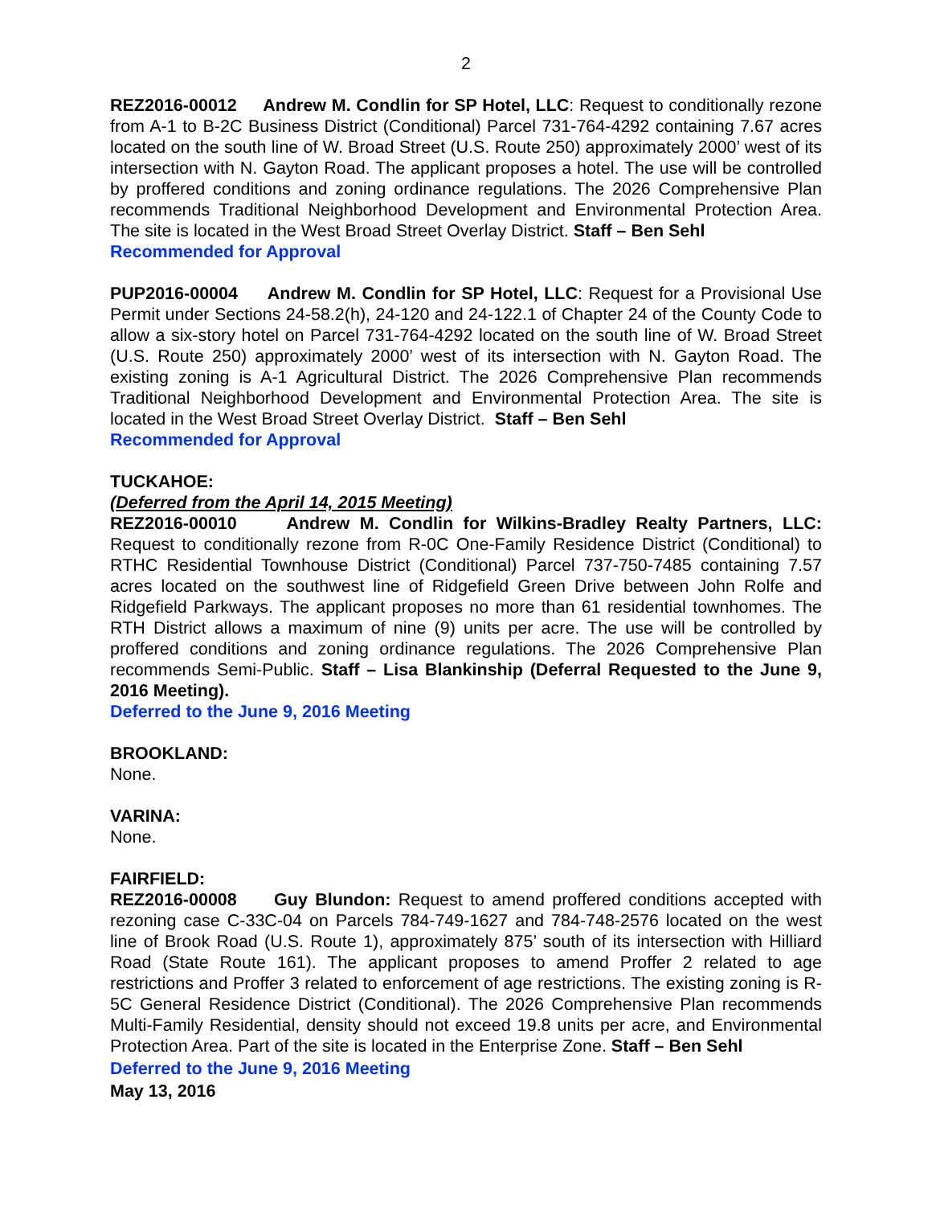2
REZ2016-00012 Andrew M. Condlin for SP Hotel, LLC: Request to conditionally rezone from A-1 to B-2C Business District (Conditional) Parcel 731-764-4292 containing 7.67 acres located on the south line of W. Broad Street (U.S. Route 250) approximately 2000’ west of its intersection with N. Gayton Road. The applicant proposes a hotel. The use will be controlled by proffered conditions and zoning ordinance regulations. The 2026 Comprehensive Plan recommends Traditional Neighborhood Development and Environmental Protection Area. The site is located in the West Broad Street Overlay District. Staff – Ben Sehl
Recommended for Approval
PUP2016-00004 Andrew M. Condlin for SP Hotel, LLC: Request for a Provisional Use Permit under Sections 24-58.2(h), 24-120 and 24-122.1 of Chapter 24 of the County Code to allow a six-story hotel on Parcel 731-764-4292 located on the south line of W. Broad Street (U.S. Route 250) approximately 2000’ west of its intersection with N. Gayton Road. The existing zoning is A-1 Agricultural District. The 2026 Comprehensive Plan recommends Traditional Neighborhood Development and Environmental Protection Area. The site is located in the West Broad Street Overlay District. Staff – Ben Sehl
Recommended for Approval
TUCKAHOE:
(Deferred from the April 14, 2015 Meeting)
REZ2016-00010 Andrew M. Condlin for Wilkins-Bradley Realty Partners, LLC: Request to conditionally rezone from R-0C One-Family Residence District (Conditional) to RTHC Residential Townhouse District (Conditional) Parcel 737-750-7485 containing 7.57 acres located on the southwest line of Ridgefield Green Drive between John Rolfe and Ridgefield Parkways. The applicant proposes no more than 61 residential townhomes. The RTH District allows a maximum of nine (9) units per acre. The use will be controlled by proffered conditions and zoning ordinance regulations. The 2026 Comprehensive Plan recommends Semi-Public. Staff – Lisa Blankinship (Deferral Requested to the June 9, 2016 Meeting).
Deferred to the June 9, 2016 Meeting
BROOKLAND:
None.
VARINA:
None.
FAIRFIELD:
REZ2016-00008 Guy Blundon: Request to amend proffered conditions accepted with rezoning case C-33C-04 on Parcels 784-749-1627 and 784-748-2576 located on the west line of Brook Road (U.S. Route 1), approximately 875’ south of its intersection with Hilliard Road (State Route 161). The applicant proposes to amend Proffer 2 related to age restrictions and Proffer 3 related to enforcement of age restrictions. The existing zoning is R-5C General Residence District (Conditional). The 2026 Comprehensive Plan recommends Multi-Family Residential, density should not exceed 19.8 units per acre, and Environmental Protection Area. Part of the site is located in the Enterprise Zone. Staff – Ben Sehl
Deferred to the June 9, 2016 Meeting
May 13, 2016